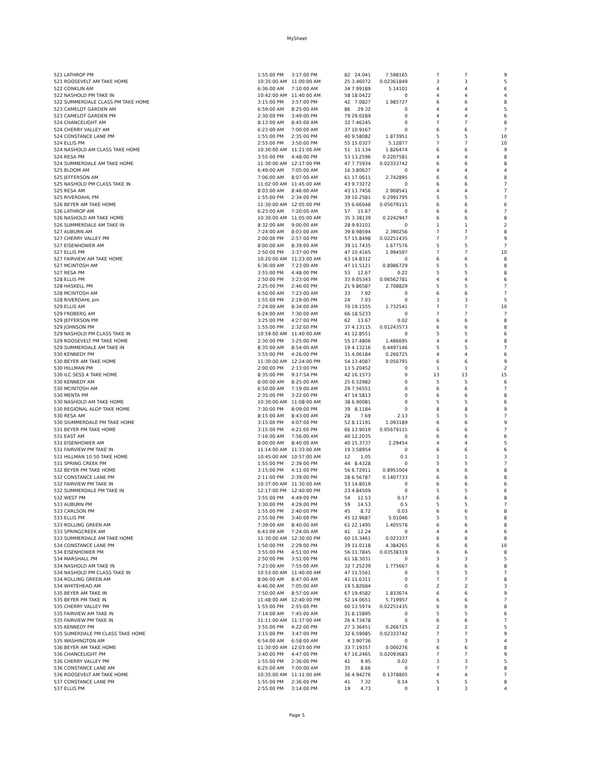MySheet
| 521 LATHROP PM | 1:55:00 PM | 3:17:00 PM | 82 | 24.041 | 7.598165 | 7 | 7 | 9 |
| 521 ROOSEVELT AM TAKE HOME | 10:35:00 AM | 11:00:00 AM | 25 | 3.46072 | 0.02361849 | 3 | 3 | 5 |
| 522 CONKLIN AM | 6:36:00 AM | 7:10:00 AM | 34 | 7.99189 | 5.14101 | 4 | 4 | 6 |
| 522 NASHOLD PM TAKE IN | 10:42:00 AM | 11:40:00 AM | 58 | 18.0422 | 0 | 4 | 4 | 4 |
| 522 SUMMERDALE CLASS PM TAKE HOME | 3:15:00 PM | 3:57:00 PM | 42 | 7.0827 | 1.985727 | 6 | 6 | 8 |
| 523 CAMELOT GARDEN AM | 6:59:00 AM | 8:25:00 AM | 86 | 29.32 | 0 | 4 | 4 | 5 |
| 523 CAMELOT GARDEN PM | 2:30:00 PM | 3:49:00 PM | 79 | 29.0289 | 0 | 4 | 4 | 6 |
| 524 CHANCELIGHT AM | 8:13:00 AM | 8:45:00 AM | 32 | 7.46245 | 0 | 7 | 7 | 8 |
| 524 CHERRY VALLEY AM | 6:23:00 AM | 7:00:00 AM | 37 | 10.9167 | 0 | 6 | 6 | 7 |
| 524 CONSTANCE LANE PM | 1:55:00 PM | 2:35:00 PM | 40 | 9.58082 | 1.873951 | 5 | 5 | 10 |
| 524 ELLIS PM | 2:55:00 PM | 3:50:00 PM | 55 | 15.0327 | 5.12877 | 7 | 7 | 10 |
| 524 NASHOLD AM CLASS TAKE HOME | 10:30:00 AM | 11:21:00 AM | 51 | 11.134 | 1.826474 | 6 | 6 | 9 |
| 524 RESA PM | 3:55:00 PM | 4:48:00 PM | 53 | 13.2596 | 0.2207581 | 4 | 4 | 8 |
| 524 SUMMERDALE AM TAKE HOME | 11:30:00 AM | 12:17:00 PM | 47 | 7.75934 | 0.02333742 | 6 | 6 | 8 |
| 525 BLOOM AM | 6:49:00 AM | 7:05:00 AM | 16 | 3.80637 | 0 | 4 | 4 | 4 |
| 525 JEFFERSON AM | 7:06:00 AM | 8:07:00 AM | 61 | 17.0611 | 2.742895 | 6 | 6 | 8 |
| 525 NASHOLD PM CLASS TAKE IN | 11:02:00 AM | 11:45:00 AM | 43 | 9.73272 | 0 | 6 | 6 | 7 |
| 525 RESA AM | 8:03:00 AM | 8:46:00 AM | 43 | 13.7456 | 2.908541 | 4 | 4 | 7 |
| 525 RIVERDAHL PM | 1:55:00 PM | 2:34:00 PM | 39 | 10.2581 | 0.2991795 | 5 | 5 | 7 |
| 526 BEYER AM TAKE HOME | 11:30:00 AM | 12:05:00 PM | 35 | 6.66048 | 0.05679115 | 6 | 6 | 6 |
| 526 LATHROP AM | 6:23:00 AM | 7:20:00 AM | 57 | 15.67 | 0 | 6 | 6 | 7 |
| 526 NASHOLD AM TAKE HOME | 10:30:00 AM | 11:05:00 AM | 35 | 3.38139 | 0.2242947 | 6 | 6 | 8 |
| 526 SUMMERDALE AM TAKE IN | 8:32:00 AM | 9:00:00 AM | 28 | 9.93101 | 0 | 1 | 1 | 2 |
| 527 AUBURN AM | 7:24:00 AM | 8:03:00 AM | 39 | 8.98594 | 2.390256 | 7 | 7 | 8 |
| 527 CHERRY VALLEY PM | 2:00:00 PM | 2:57:00 PM | 57 | 15.8498 | 0.02251435 | 7 | 7 | 9 |
| 527 EISENHOWER AM | 8:00:00 AM | 8:39:00 AM | 39 | 11.7435 | 1.677576 | 5 | 5 | 7 |
| 527 ELLIS PM | 2:50:00 PM | 3:37:00 PM | 47 | 10.4165 | 1.994597 | 7 | 7 | 10 |
| 527 FAIRVIEW AM TAKE HOME | 10:20:00 AM | 11:23:00 AM | 63 | 14.8312 | 0 | 6 | 6 | 8 |
| 527 MCINTOSH AM | 6:36:00 AM | 7:23:00 AM | 47 | 11.5121 | 0.8986729 | 5 | 5 | 8 |
| 527 RESA PM | 3:55:00 PM | 4:48:00 PM | 53 | 12.67 | 0.22 | 5 | 5 | 8 |
| 528 ELLIS PM | 2:50:00 PM | 3:23:00 PM | 33 | 9.05343 | 0.06562781 | 4 | 4 | 6 |
| 528 HASKELL PM | 2:25:00 PM | 2:46:00 PM | 21 | 9.86587 | 2.708829 | 5 | 5 | 7 |
| 528 MCINTOSH AM | 6:50:00 AM | 7:23:00 AM | 33 | 7.92 | 0 | 6 | 6 | 7 |
| 528 RIVERDAHL pm | 1:55:00 PM | 2:19:00 PM | 24 | 7.03 | 0 | 3 | 3 | 5 |
| 529 ELLIS AM | 7:24:00 AM | 8:34:00 AM | 70 | 19.1555 | 1.732541 | 7 | 7 | 10 |
| 529 FROBERG AM | 6:24:00 AM | 7:30:00 AM | 66 | 18.5233 | 0 | 7 | 7 | 7 |
| 529 JEFFERSON PM | 3:25:00 PM | 4:27:00 PM | 62 | 13.67 | 0.02 | 6 | 6 | 8 |
| 529 JOHNSON PM | 1:55:00 PM | 2:32:00 PM | 37 | 4.13115 | 0.01243573 | 6 | 6 | 8 |
| 529 NASHOLD PM CLASS TAKE IN | 10:59:00 AM | 11:40:00 AM | 41 | 12.8551 | 0 | 5 | 5 | 6 |
| 529 ROOSEVELT PM TAKE HOME | 2:30:00 PM | 3:25:00 PM | 55 | 17.4806 | 1.486695 | 4 | 4 | 8 |
| 529 SUMMERDALE AM TAKE IN | 8:35:00 AM | 8:54:00 AM | 19 | 4.13216 | 0.4497146 | 5 | 5 | 7 |
| 530 KENNEDY PM | 3:55:00 PM | 4:26:00 PM | 31 | 4.06184 | 0.266725 | 4 | 4 | 6 |
| 530 BEYER AM TAKE HOME | 11:30:00 AM | 12:24:00 PM | 54 | 13.4087 | 0.056791 | 6 | 6 | 9 |
| 530 HILLMAN PM | 2:00:00 PM | 2:13:00 PM | 13 | 5.20452 | 0 | 1 | 1 | 2 |
| 530 ILC SESS 4 TAKE HOME | 8:35:00 PM | 9:17:54 PM | 42 | 16.1573 | 0 | 13 | 13 | 15 |
| 530 KENNEDY AM | 8:00:00 AM | 8:25:00 AM | 25 | 6.52982 | 0 | 5 | 5 | 6 |
| 530 MCINTOSH AM | 6:50:00 AM | 7:19:00 AM | 29 | 7.56551 | 0 | 6 | 6 | 7 |
| 530 MENTA PM | 2:35:00 PM | 3:22:00 PM | 47 | 14.5813 | 0 | 6 | 6 | 8 |
| 530 NASHOLD AM TAKE HOME | 10:30:00 AM | 11:08:00 AM | 38 | 6.90081 | 0 | 5 | 5 | 6 |
| 530 REGIONAL ALOP TAKE HOME | 7:30:00 PM | 8:09:00 PM | 39 | 8.1184 | 0 | 8 | 8 | 9 |
| 530 RESA AM | 8:15:00 AM | 8:43:00 AM | 28 | 7.69 | 2.13 | 5 | 5 | 7 |
| 530 SIUMMERDALE PM TAKE HOME | 3:15:00 PM | 4:07:00 PM | 52 | 8.11191 | 1.093189 | 6 | 6 | 9 |
| 531 BEYER PM TAKE HOME | 3:15:00 PM | 4:21:00 PM | 66 | 13.9019 | 0.05679115 | 6 | 6 | 7 |
| 531 EAST AM | 7:16:00 AM | 7:56:00 AM | 40 | 12.2035 | 0 | 6 | 6 | 6 |
| 531 EISENHOWER AM | 8:00:00 AM | 8:40:00 AM | 40 | 15.3737 | 2.29454 | 4 | 4 | 5 |
| 531 FAIRVIEW PM TAKE IN | 11:14:00 AM | 11:33:00 AM | 19 | 3.58954 | 0 | 6 | 6 | 6 |
| 531 HILLMAN 10:50 TAKE HOME | 10:45:00 AM | 10:57:00 AM | 12 | 1.05 | 0.1 | 1 | 1 | 3 |
| 531 SPRING CREEK PM | 1:55:00 PM | 2:39:00 PM | 44 | 8.4328 | 0 | 5 | 5 | 7 |
| 532 BEYER PM TAKE HOME | 3:15:00 PM | 4:11:00 PM | 56 | 6.72911 | 0.8951004 | 6 | 6 | 8 |
| 532 CONSTANCE LANE PM | 2:11:00 PM | 2:39:00 PM | 28 | 6.56787 | 0.1407733 | 6 | 6 | 8 |
| 532 FAIRVIEW PM TAKE IN | 10:37:00 AM | 11:30:00 AM | 53 | 14.8019 | 0 | 6 | 6 | 6 |
| 532 SUMMERDALE PM TAKE IN | 12:17:00 PM | 12:40:00 PM | 23 | 4.84509 | 0 | 5 | 5 | 6 |
| 532 WEST PM | 3:55:00 PM | 4:49:00 PM | 54 | 12.53 | 0.17 | 6 | 6 | 8 |
| 533 AUBURN PM | 3:30:00 PM | 4:29:00 PM | 59 | 14.53 | 0.5 | 5 | 5 | 7 |
| 533 CARLSON PM | 1:55:00 PM | 2:40:00 PM | 45 | 8.72 | 0.03 | 6 | 6 | 8 |
| 533 ELLIS PM | 2:55:00 PM | 3:40:00 PM | 45 | 12.9687 | 5.01046 | 5 | 5 | 8 |
| 533 ROLLING GREEN AM | 7:39:00 AM | 8:40:00 AM | 61 | 22.1495 | 1.405578 | 6 | 6 | 8 |
| 533 SPRINGCREEK AM | 6:43:00 AM | 7:24:00 AM | 41 | 12.24 | 0 | 4 | 4 | 6 |
| 533 SUMMERDALE AM TAKE HOME | 11:30:00 AM | 12:30:00 PM | 60 | 15.3461 | 0.023337 | 6 | 6 | 8 |
| 534 CONSTANCE LANE PM | 1:50:00 PM | 2:29:00 PM | 39 | 11.0118 | 4.384265 | 6 | 6 | 10 |
| 534 EISENHOWER PM | 3:55:00 PM | 4:51:00 PM | 56 | 11.7845 | 0.03538319 | 6 | 6 | 8 |
| 534 MARSHALL PM | 2:50:00 PM | 3:51:00 PM | 61 | 18.3031 | 0 | 3 | 3 | 5 |
| 534 NASHOLD AM TAKE IN | 7:23:00 AM | 7:55:00 AM | 32 | 7.25239 | 1.775667 | 6 | 6 | 8 |
| 534 NASHOLD PM CLASS TAKE IN | 10:53:00 AM | 11:40:00 AM | 47 | 11.5561 | 0 | 5 | 5 | 7 |
| 534 ROLLING GREEN AM | 8:06:00 AM | 8:47:00 AM | 41 | 11.6311 | 0 | 7 | 7 | 8 |
| 534 WHITEHEAD AM | 6:46:00 AM | 7:05:00 AM | 19 | 5.82684 | 0 | 2 | 2 | 3 |
| 535 BEYER AM TAKE IN | 7:50:00 AM | 8:57:00 AM | 67 | 19.4582 | 1.833674 | 6 | 6 | 9 |
| 535 BEYER PM TAKE IN | 11:48:00 AM | 12:40:00 PM | 52 | 14.0651 | 5.719957 | 6 | 6 | 7 |
| 535 CHERRY VALLEY PM | 1:55:00 PM | 2:55:00 PM | 60 | 13.5974 | 0.02251435 | 6 | 6 | 8 |
| 535 FAIRVIEW AM TAKE IN | 7:14:00 AM | 7:45:00 AM | 31 | 8.15895 | 0 | 5 | 5 | 6 |
| 535 FAIRVIEW PM TAKE IN | 11:11:00 AM | 11:37:00 AM | 26 | 4.73478 | 0 | 6 | 6 | 7 |
| 535 KENNEDY PM | 3:55:00 PM | 4:22:00 PM | 27 | 3.36451 | 0.266725 | 2 | 2 | 5 |
| 535 SUMERDALE PM CLASS TAKE HOME | 3:15:00 PM | 3:47:00 PM | 32 | 6.59085 | 0.02333742 | 7 | 7 | 9 |
| 535 WASHINGTON AM | 6:54:00 AM | 6:58:00 AM | 4 | 3.90736 | 0 | 3 | 3 | 4 |
| 536 BEYER AM TAKE HOME | 11:30:00 AM | 12:03:00 PM | 33 | 7.19357 | 0.000276 | 6 | 6 | 8 |
| 536 CHANCELIGHT PM | 3:40:00 PM | 4:47:00 PM | 67 | 16.2465 | 0.02093683 | 7 | 7 | 9 |
| 536 CHERRY VALLEY PM | 1:55:00 PM | 2:36:00 PM | 41 | 9.95 | 0.02 | 3 | 3 | 5 |
| 536 CONSTANCE LANE AM | 6:25:00 AM | 7:00:00 AM | 35 | 8.66 | 0 | 7 | 7 | 8 |
| 536 ROOSEVELT AM TAKE HOME | 10:35:00 AM | 11:11:00 AM | 36 | 4.94276 | 0.1378805 | 4 | 4 | 7 |
| 537 CONSTANCE LANE PM | 1:55:00 PM | 2:36:00 PM | 41 | 7.32 | 0.14 | 5 | 5 | 8 |
| 537 ELLIS PM | 2:55:00 PM | 3:14:00 PM | 19 | 4.73 | 0 | 3 | 3 | 4 |
Page 5